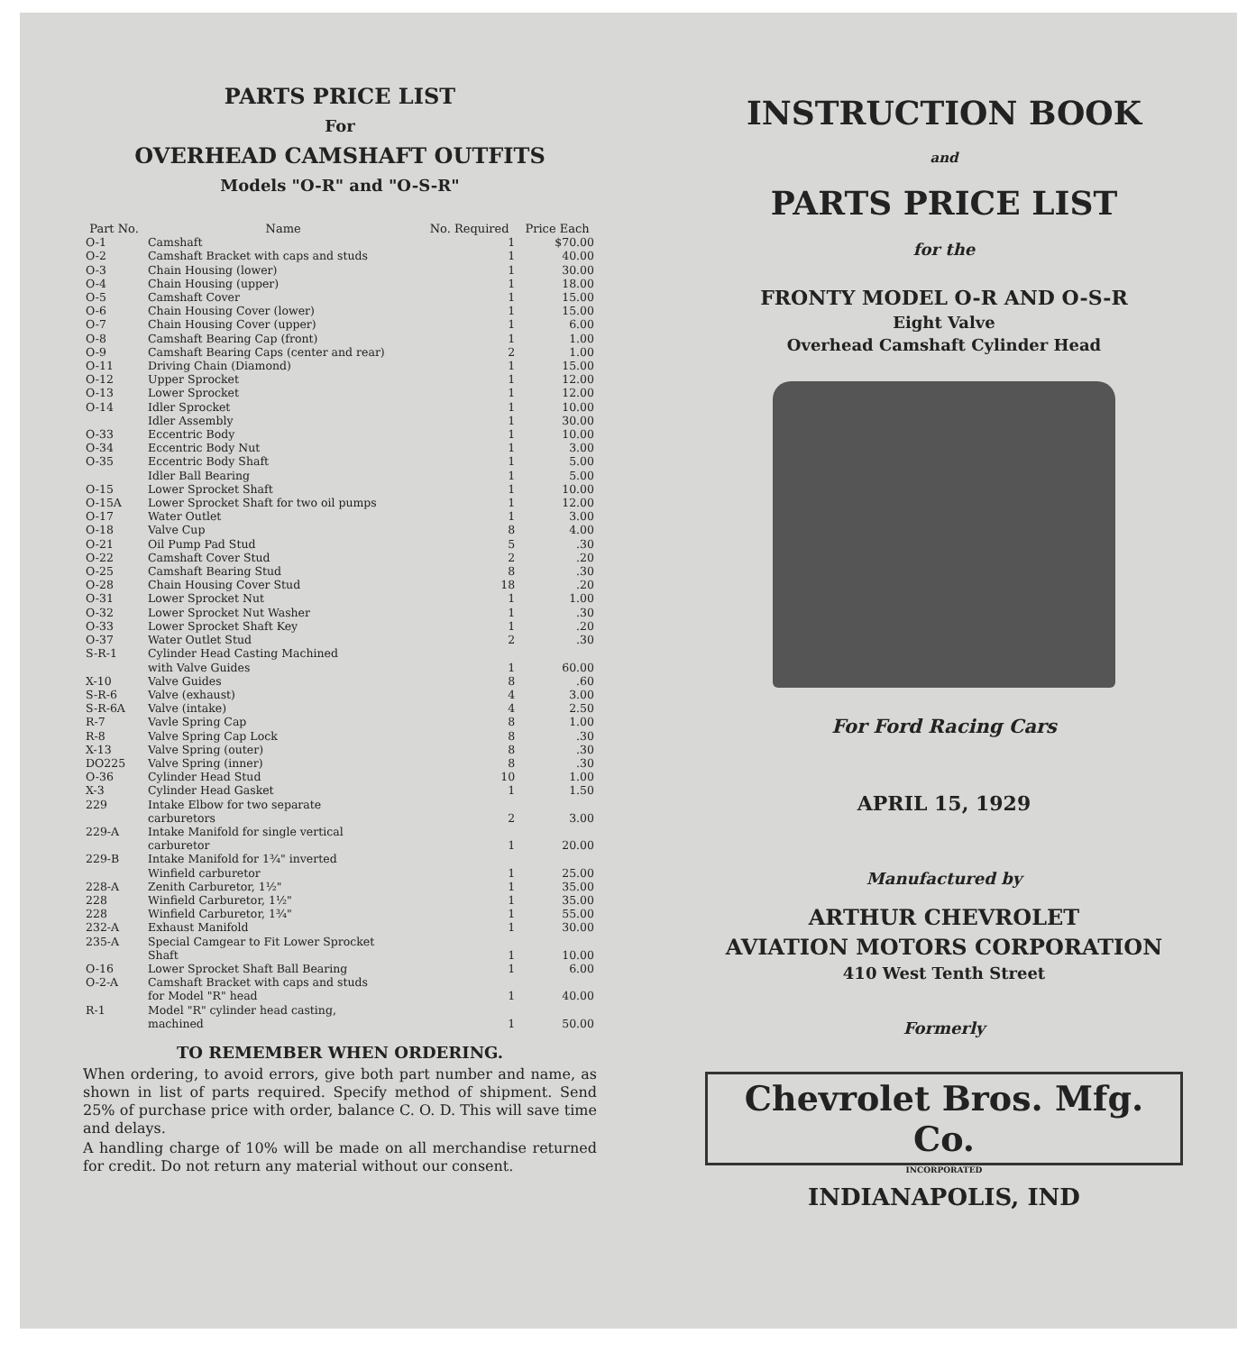PARTS PRICE LIST
For
OVERHEAD CAMSHAFT OUTFITS
Models "O-R" and "O-S-R"
| Part No. | Name | No. Required | Price Each |
| --- | --- | --- | --- |
| O-1 | Camshaft | 1 | $70.00 |
| O-2 | Camshaft Bracket with caps and studs | 1 | 40.00 |
| O-3 | Chain Housing (lower) | 1 | 30.00 |
| O-4 | Chain Housing (upper) | 1 | 18.00 |
| O-5 | Camshaft Cover | 1 | 15.00 |
| O-6 | Chain Housing Cover (lower) | 1 | 15.00 |
| O-7 | Chain Housing Cover (upper) | 1 | 6.00 |
| O-8 | Camshaft Bearing Cap (front) | 1 | 1.00 |
| O-9 | Camshaft Bearing Caps (center and rear) | 2 | 1.00 |
| O-11 | Driving Chain (Diamond) | 1 | 15.00 |
| O-12 | Upper Sprocket | 1 | 12.00 |
| O-13 | Lower Sprocket | 1 | 12.00 |
| O-14 | Idler Sprocket | 1 | 10.00 |
| | Idler Assembly | 1 | 30.00 |
| O-33 | Eccentric Body | 1 | 10.00 |
| O-34 | Eccentric Body Nut | 1 | 3.00 |
| O-35 | Eccentric Body Shaft | 1 | 5.00 |
| | Idler Ball Bearing | 1 | 5.00 |
| O-15 | Lower Sprocket Shaft | 1 | 10.00 |
| O-15A | Lower Sprocket Shaft for two oil pumps | 1 | 12.00 |
| O-17 | Water Outlet | 1 | 3.00 |
| O-18 | Valve Cup | 8 | 4.00 |
| O-21 | Oil Pump Pad Stud | 5 | .30 |
| O-22 | Camshaft Cover Stud | 2 | .20 |
| O-25 | Camshaft Bearing Stud | 8 | .30 |
| O-28 | Chain Housing Cover Stud | 18 | .20 |
| O-31 | Lower Sprocket Nut | 1 | 1.00 |
| O-32 | Lower Sprocket Nut Washer | 1 | .30 |
| O-33 | Lower Sprocket Shaft Key | 1 | .20 |
| O-37 | Water Outlet Stud | 2 | .30 |
| S-R-1 | Cylinder Head Casting Machined with Valve Guides | 1 | 60.00 |
| X-10 | Valve Guides | 8 | .60 |
| S-R-6 | Valve (exhaust) | 4 | 3.00 |
| S-R-6A | Valve (intake) | 4 | 2.50 |
| R-7 | Vavle Spring Cap | 8 | 1.00 |
| R-8 | Valve Spring Cap Lock | 8 | .30 |
| X-13 | Valve Spring (outer) | 8 | .30 |
| DO225 | Valve Spring (inner) | 8 | .30 |
| O-36 | Cylinder Head Stud | 10 | 1.00 |
| X-3 | Cylinder Head Gasket | 1 | 1.50 |
| 229 | Intake Elbow for two separate carburetors | 2 | 3.00 |
| 229-A | Intake Manifold for single vertical carburetor | 1 | 20.00 |
| 229-B | Intake Manifold for 1¾" inverted Winfield carburetor | 1 | 25.00 |
| 228-A | Zenith Carburetor, 1½" | 1 | 35.00 |
| 228 | Winfield Carburetor, 1½" | 1 | 35.00 |
| 228 | Winfield Carburetor, 1¾" | 1 | 55.00 |
| 232-A | Exhaust Manifold | 1 | 30.00 |
| 235-A | Special Camgear to Fit Lower Sprocket Shaft | 1 | 10.00 |
| O-16 | Lower Sprocket Shaft Ball Bearing | 1 | 6.00 |
| O-2-A | Camshaft Bracket with caps and studs for Model "R" head | 1 | 40.00 |
| R-1 | Model "R" cylinder head casting, machined | 1 | 50.00 |
TO REMEMBER WHEN ORDERING.
When ordering, to avoid errors, give both part number and name, as shown in list of parts required. Specify method of shipment. Send 25% of purchase price with order, balance C. O. D. This will save time and delays.
A handling charge of 10% will be made on all merchandise returned for credit. Do not return any material without our consent.
INSTRUCTION BOOK
and
PARTS PRICE LIST
for the
FRONTY MODEL O-R AND O-S-R
Eight Valve
Overhead Camshaft Cylinder Head
For Ford Racing Cars
APRIL 15, 1929
Manufactured by
ARTHUR CHEVROLET
AVIATION MOTORS CORPORATION
410 West Tenth Street
Formerly
Chevrolet Bros. Mfg. Co.
INCORPORATED
INDIANAPOLIS, IND